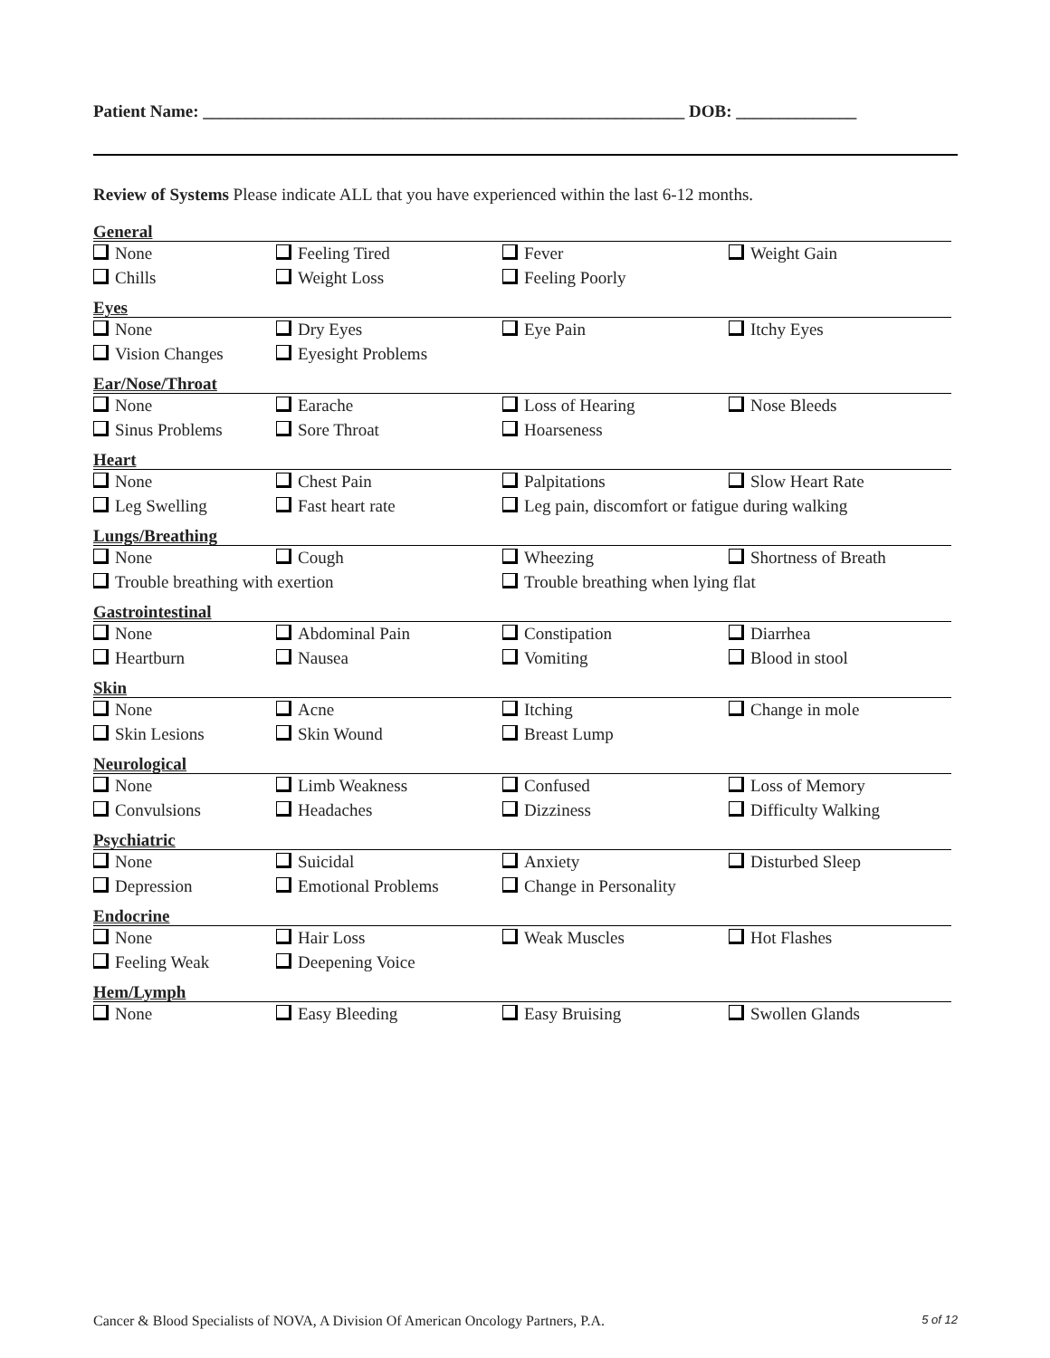Patient Name: ________________________________________________________ DOB: ______________
Review of Systems Please indicate ALL that you have experienced within the last 6-12 months.
General
None Feeling Tired Fever Weight Gain
Chills Weight Loss Feeling Poorly
Eyes
None Dry Eyes Eye Pain Itchy Eyes
Vision Changes Eyesight Problems
Ear/Nose/Throat
None Earache Loss of Hearing Nose Bleeds
Sinus Problems Sore Throat Hoarseness
Heart
None Chest Pain Palpitations Slow Heart Rate
Leg Swelling Fast heart rate Leg pain, discomfort or fatigue during walking
Lungs/Breathing
None Cough Wheezing Shortness of Breath
Trouble breathing with exertion Trouble breathing when lying flat
Gastrointestinal
None Abdominal Pain Constipation Diarrhea
Heartburn Nausea Vomiting Blood in stool
Skin
None Acne Itching Change in mole
Skin Lesions Skin Wound Breast Lump
Neurological
None Limb Weakness Confused Loss of Memory
Convulsions Headaches Dizziness Difficulty Walking
Psychiatric
None Suicidal Anxiety Disturbed Sleep
Depression Emotional Problems Change in Personality
Endocrine
None Hair Loss Weak Muscles Hot Flashes
Feeling Weak Deepening Voice
Hem/Lymph
None Easy Bleeding Easy Bruising Swollen Glands
Cancer & Blood Specialists of NOVA, A Division Of American Oncology Partners, P.A. 5 of 12